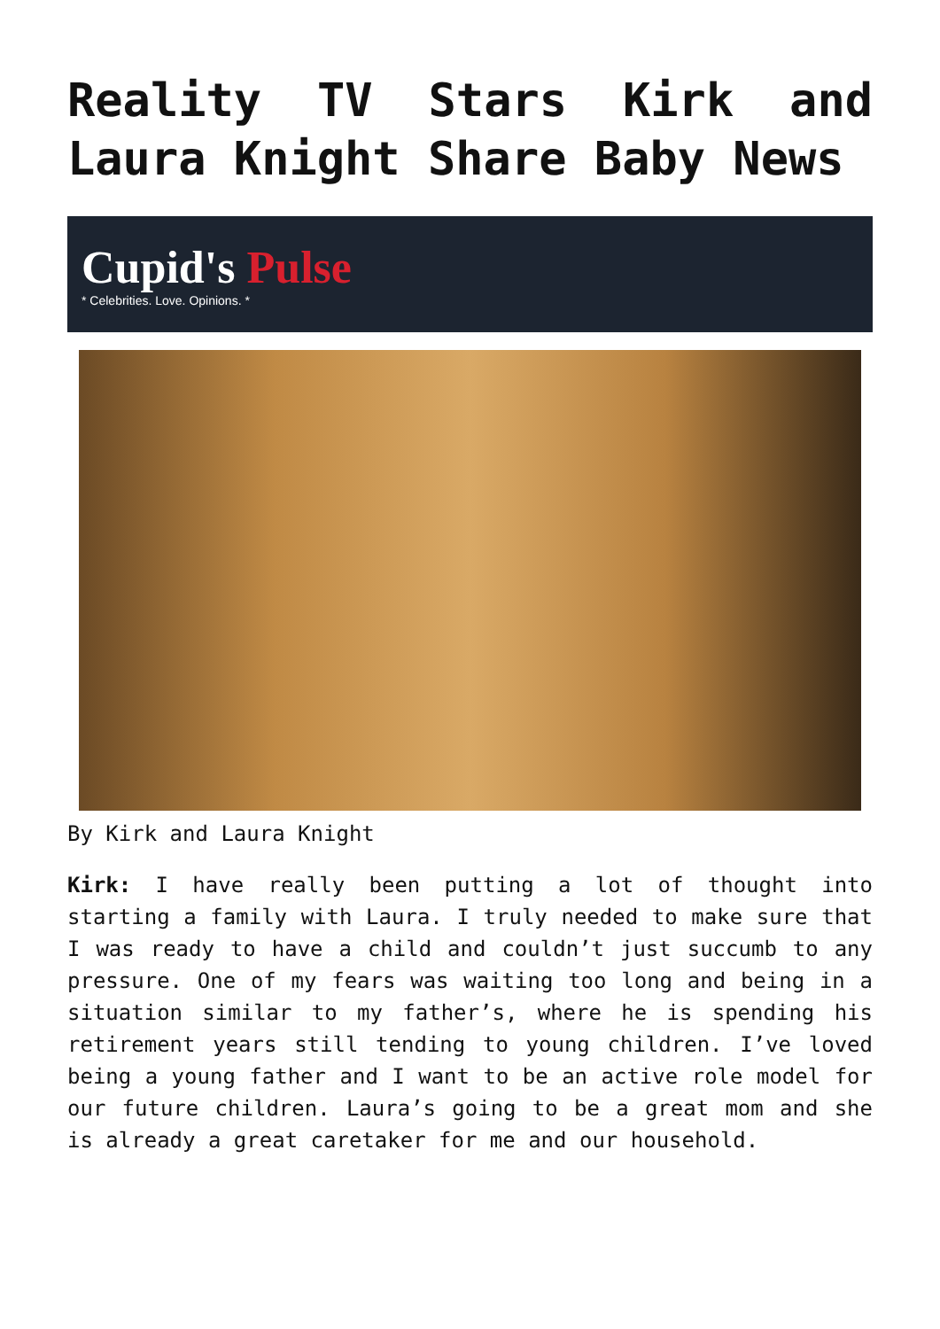Reality TV Stars Kirk and Laura Knight Share Baby News
Cupid's Pulse
* Celebrities. Love. Opinions. *
By Kirk and Laura Knight
Kirk: I have really been putting a lot of thought into starting a family with Laura. I truly needed to make sure that I was ready to have a child and couldn’t just succumb to any pressure. One of my fears was waiting too long and being in a situation similar to my father’s, where he is spending his retirement years still tending to young children. I’ve loved being a young father and I want to be an active role model for our future children. Laura’s going to be a great mom and she is already a great caretaker for me and our household.